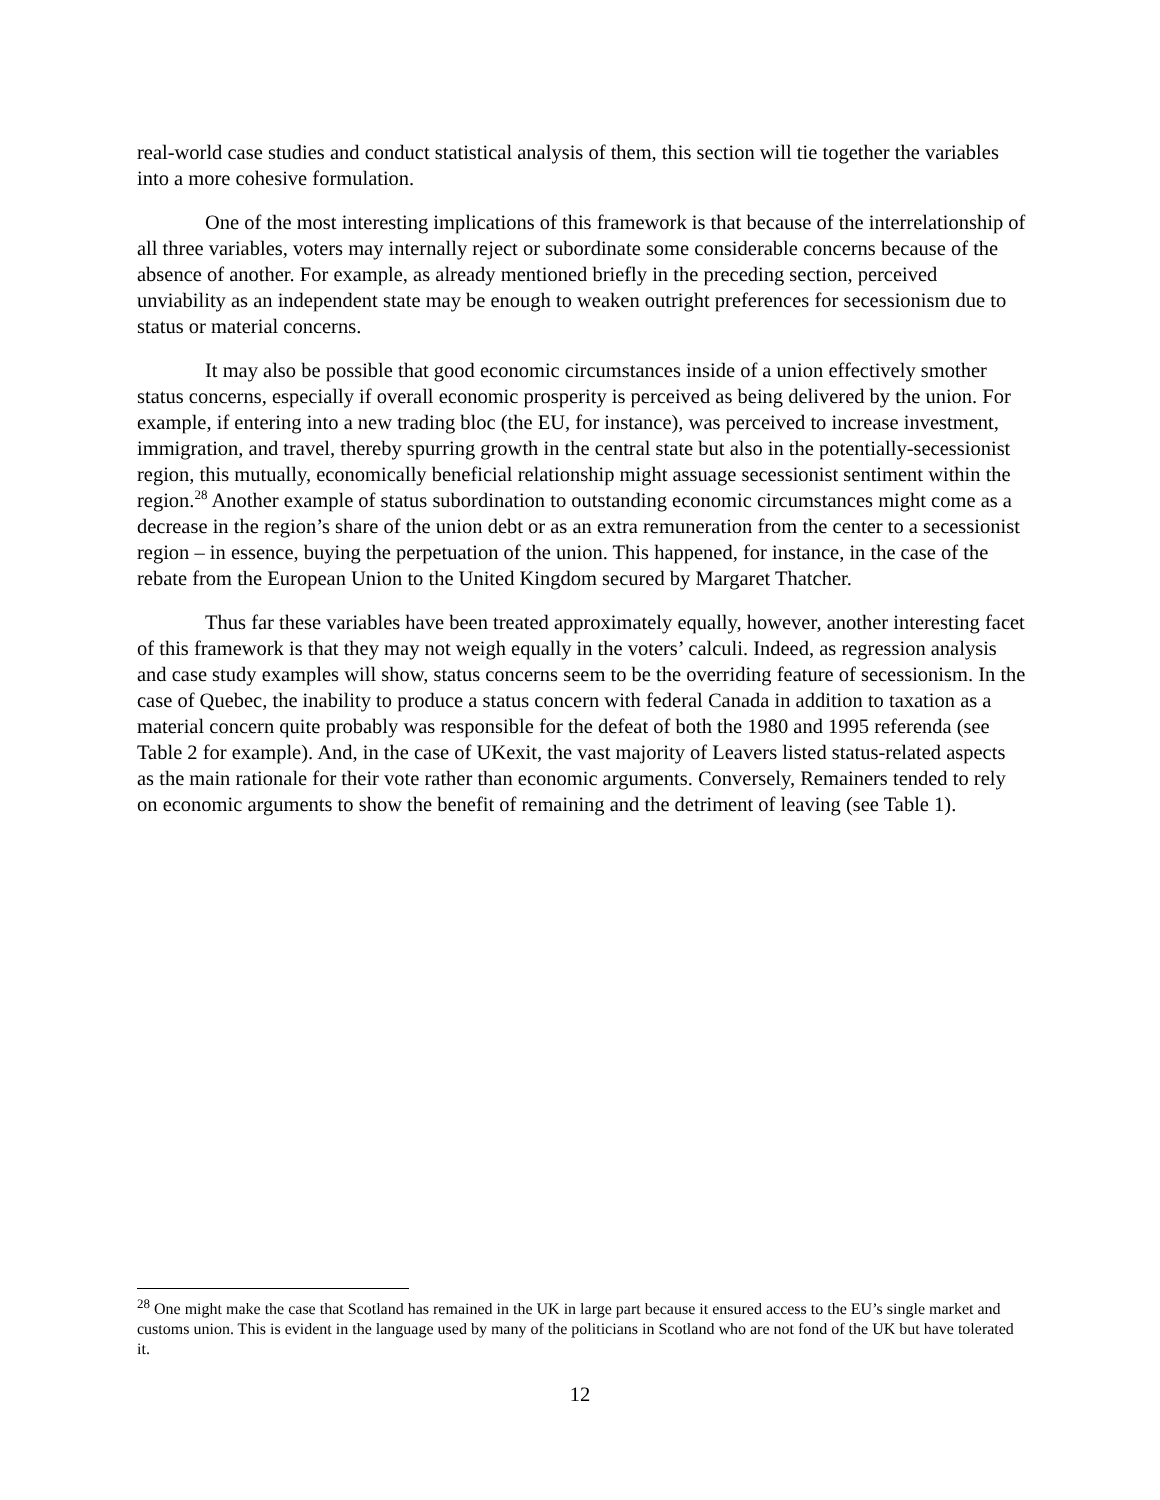real-world case studies and conduct statistical analysis of them, this section will tie together the variables into a more cohesive formulation.
One of the most interesting implications of this framework is that because of the interrelationship of all three variables, voters may internally reject or subordinate some considerable concerns because of the absence of another. For example, as already mentioned briefly in the preceding section, perceived unviability as an independent state may be enough to weaken outright preferences for secessionism due to status or material concerns.
It may also be possible that good economic circumstances inside of a union effectively smother status concerns, especially if overall economic prosperity is perceived as being delivered by the union. For example, if entering into a new trading bloc (the EU, for instance), was perceived to increase investment, immigration, and travel, thereby spurring growth in the central state but also in the potentially-secessionist region, this mutually, economically beneficial relationship might assuage secessionist sentiment within the region.<sup>28</sup> Another example of status subordination to outstanding economic circumstances might come as a decrease in the region’s share of the union debt or as an extra remuneration from the center to a secessionist region – in essence, buying the perpetuation of the union. This happened, for instance, in the case of the rebate from the European Union to the United Kingdom secured by Margaret Thatcher.
Thus far these variables have been treated approximately equally, however, another interesting facet of this framework is that they may not weigh equally in the voters’ calculi. Indeed, as regression analysis and case study examples will show, status concerns seem to be the overriding feature of secessionism. In the case of Quebec, the inability to produce a status concern with federal Canada in addition to taxation as a material concern quite probably was responsible for the defeat of both the 1980 and 1995 referenda (see Table 2 for example). And, in the case of UKexit, the vast majority of Leavers listed status-related aspects as the main rationale for their vote rather than economic arguments. Conversely, Remainers tended to rely on economic arguments to show the benefit of remaining and the detriment of leaving (see Table 1).
<sup>28</sup> One might make the case that Scotland has remained in the UK in large part because it ensured access to the EU’s single market and customs union. This is evident in the language used by many of the politicians in Scotland who are not fond of the UK but have tolerated it.
12